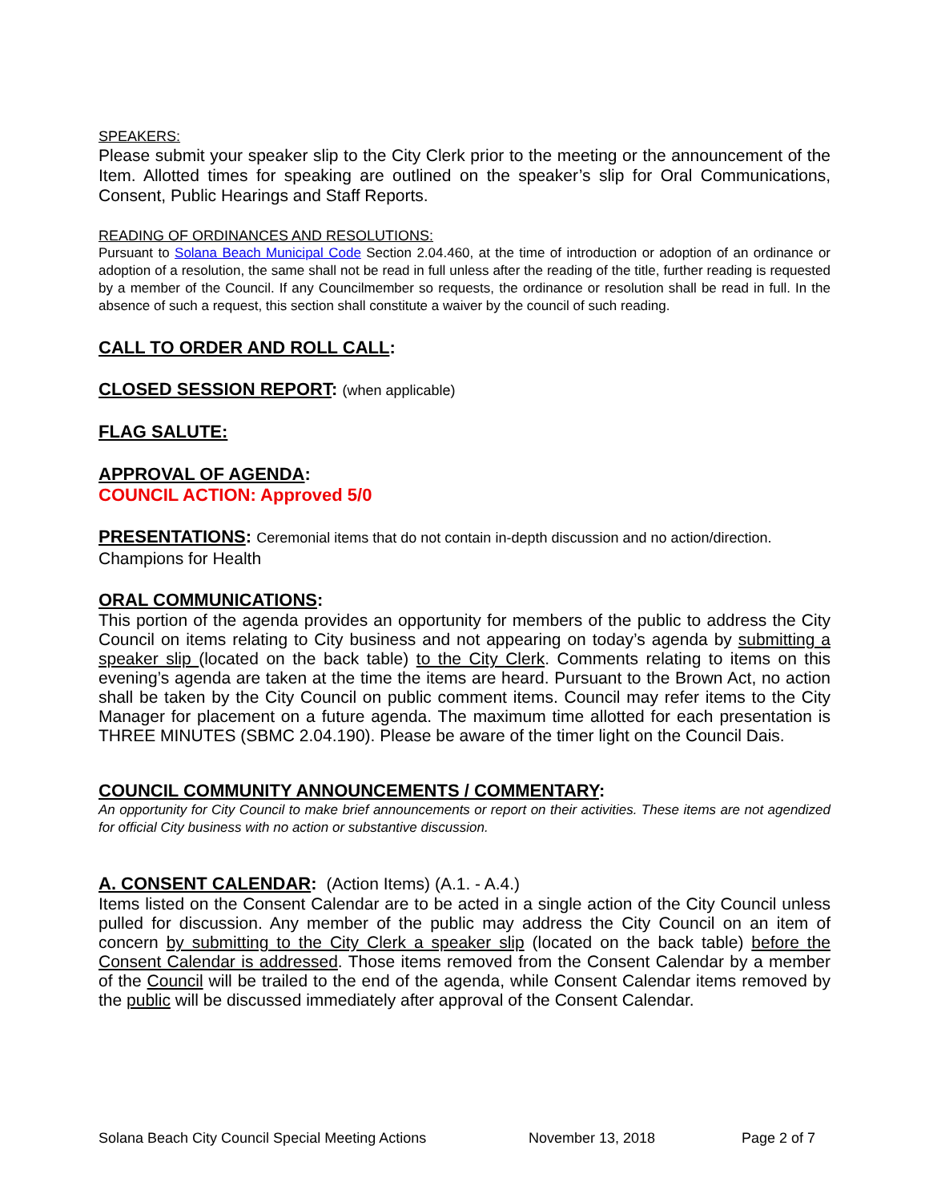SPEAKERS:
Please submit your speaker slip to the City Clerk prior to the meeting or the announcement of the Item. Allotted times for speaking are outlined on the speaker’s slip for Oral Communications, Consent, Public Hearings and Staff Reports.
READING OF ORDINANCES AND RESOLUTIONS:
Pursuant to Solana Beach Municipal Code Section 2.04.460, at the time of introduction or adoption of an ordinance or adoption of a resolution, the same shall not be read in full unless after the reading of the title, further reading is requested by a member of the Council. If any Councilmember so requests, the ordinance or resolution shall be read in full. In the absence of such a request, this section shall constitute a waiver by the council of such reading.
CALL TO ORDER AND ROLL CALL:
CLOSED SESSION REPORT: (when applicable)
FLAG SALUTE:
APPROVAL OF AGENDA:
COUNCIL ACTION: Approved 5/0
PRESENTATIONS: Ceremonial items that do not contain in-depth discussion and no action/direction.
Champions for Health
ORAL COMMUNICATIONS:
This portion of the agenda provides an opportunity for members of the public to address the City Council on items relating to City business and not appearing on today’s agenda by submitting a speaker slip (located on the back table) to the City Clerk. Comments relating to items on this evening’s agenda are taken at the time the items are heard. Pursuant to the Brown Act, no action shall be taken by the City Council on public comment items. Council may refer items to the City Manager for placement on a future agenda. The maximum time allotted for each presentation is THREE MINUTES (SBMC 2.04.190). Please be aware of the timer light on the Council Dais.
COUNCIL COMMUNITY ANNOUNCEMENTS / COMMENTARY:
An opportunity for City Council to make brief announcements or report on their activities. These items are not agendized for official City business with no action or substantive discussion.
A. CONSENT CALENDAR: (Action Items) (A.1. - A.4.)
Items listed on the Consent Calendar are to be acted in a single action of the City Council unless pulled for discussion. Any member of the public may address the City Council on an item of concern by submitting to the City Clerk a speaker slip (located on the back table) before the Consent Calendar is addressed. Those items removed from the Consent Calendar by a member of the Council will be trailed to the end of the agenda, while Consent Calendar items removed by the public will be discussed immediately after approval of the Consent Calendar.
Solana Beach City Council Special Meeting Actions November 13, 2018 Page 2 of 7